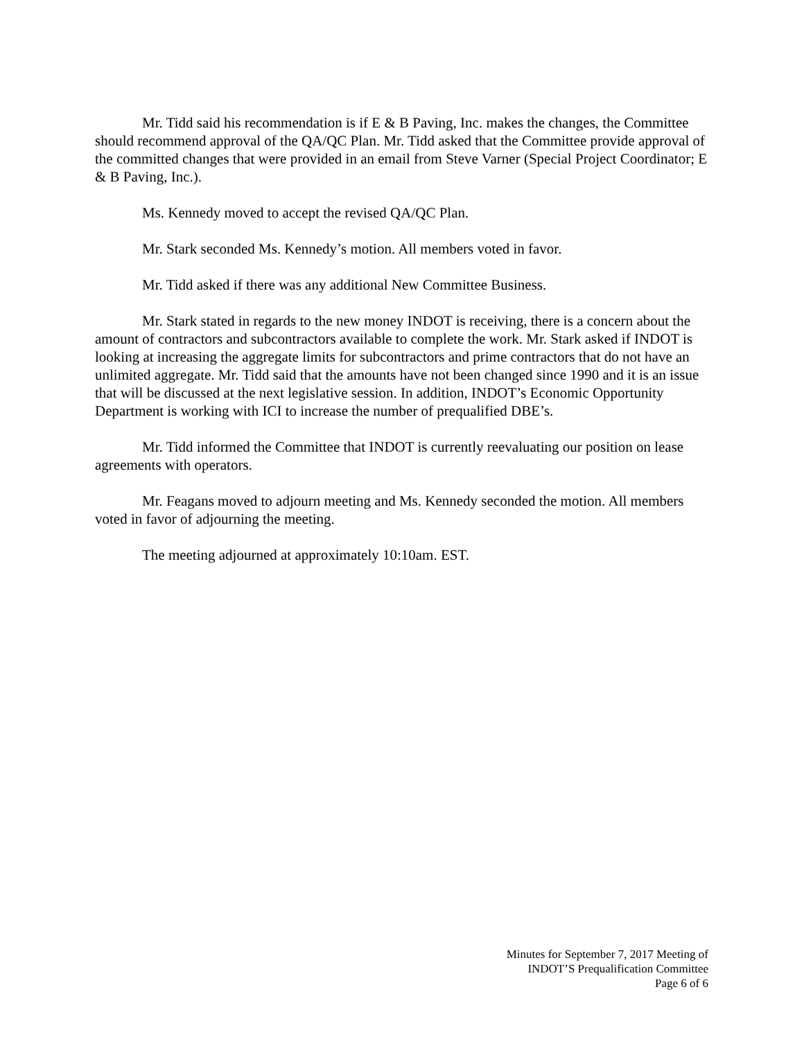Mr. Tidd said his recommendation is if E & B Paving, Inc. makes the changes, the Committee should recommend approval of the QA/QC Plan. Mr. Tidd asked that the Committee provide approval of the committed changes that were provided in an email from Steve Varner (Special Project Coordinator; E & B Paving, Inc.).
Ms. Kennedy moved to accept the revised QA/QC Plan.
Mr. Stark seconded Ms. Kennedy’s motion. All members voted in favor.
Mr. Tidd asked if there was any additional New Committee Business.
Mr. Stark stated in regards to the new money INDOT is receiving, there is a concern about the amount of contractors and subcontractors available to complete the work. Mr. Stark asked if INDOT is looking at increasing the aggregate limits for subcontractors and prime contractors that do not have an unlimited aggregate. Mr. Tidd said that the amounts have not been changed since 1990 and it is an issue that will be discussed at the next legislative session. In addition, INDOT’s Economic Opportunity Department is working with ICI to increase the number of prequalified DBE’s.
Mr. Tidd informed the Committee that INDOT is currently reevaluating our position on lease agreements with operators.
Mr. Feagans moved to adjourn meeting and Ms. Kennedy seconded the motion. All members voted in favor of adjourning the meeting.
The meeting adjourned at approximately 10:10am. EST.
Minutes for September 7, 2017 Meeting of
INDOT’S Prequalification Committee
Page 6 of 6